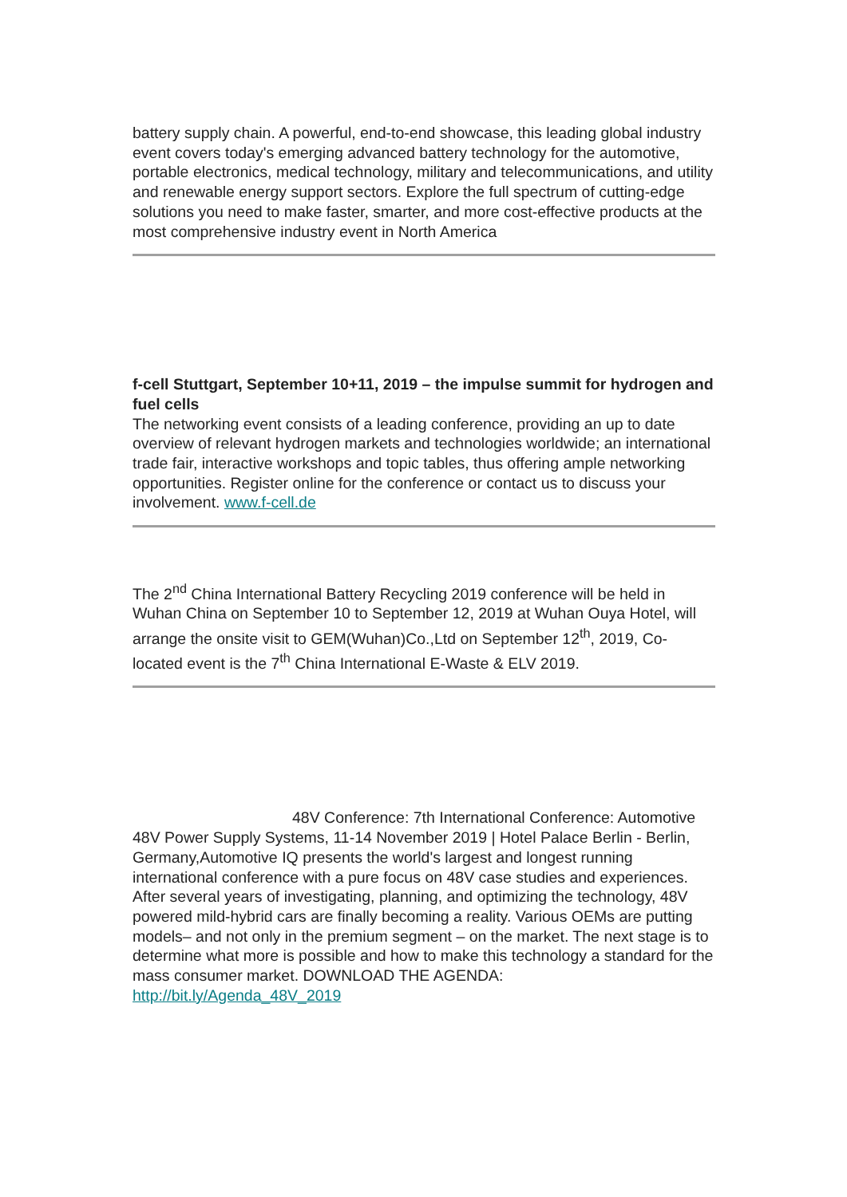battery supply chain. A powerful, end-to-end showcase, this leading global industry event covers today's emerging advanced battery technology for the automotive, portable electronics, medical technology, military and telecommunications, and utility and renewable energy support sectors. Explore the full spectrum of cutting-edge solutions you need to make faster, smarter, and more cost-effective products at the most comprehensive industry event in North America
f-cell Stuttgart, September 10+11, 2019 – the impulse summit for hydrogen and fuel cells
The networking event consists of a leading conference, providing an up to date overview of relevant hydrogen markets and technologies worldwide; an international trade fair, interactive workshops and topic tables, thus offering ample networking opportunities. Register online for the conference or contact us to discuss your involvement. www.f-cell.de
The 2<sup>nd</sup> China International Battery Recycling 2019 conference will be held in Wuhan China on September 10 to September 12, 2019 at Wuhan Ouya Hotel, will arrange the onsite visit to GEM(Wuhan)Co.,Ltd on September 12<sup>th</sup>, 2019, Co-located event is the 7<sup>th</sup> China International E-Waste & ELV 2019.
48V Conference: 7th International Conference: Automotive 48V Power Supply Systems, 11-14 November 2019 | Hotel Palace Berlin - Berlin, Germany,Automotive IQ presents the world's largest and longest running international conference with a pure focus on 48V case studies and experiences. After several years of investigating, planning, and optimizing the technology, 48V powered mild-hybrid cars are finally becoming a reality. Various OEMs are putting models– and not only in the premium segment – on the market. The next stage is to determine what more is possible and how to make this technology a standard for the mass consumer market. DOWNLOAD THE AGENDA: http://bit.ly/Agenda_48V_2019